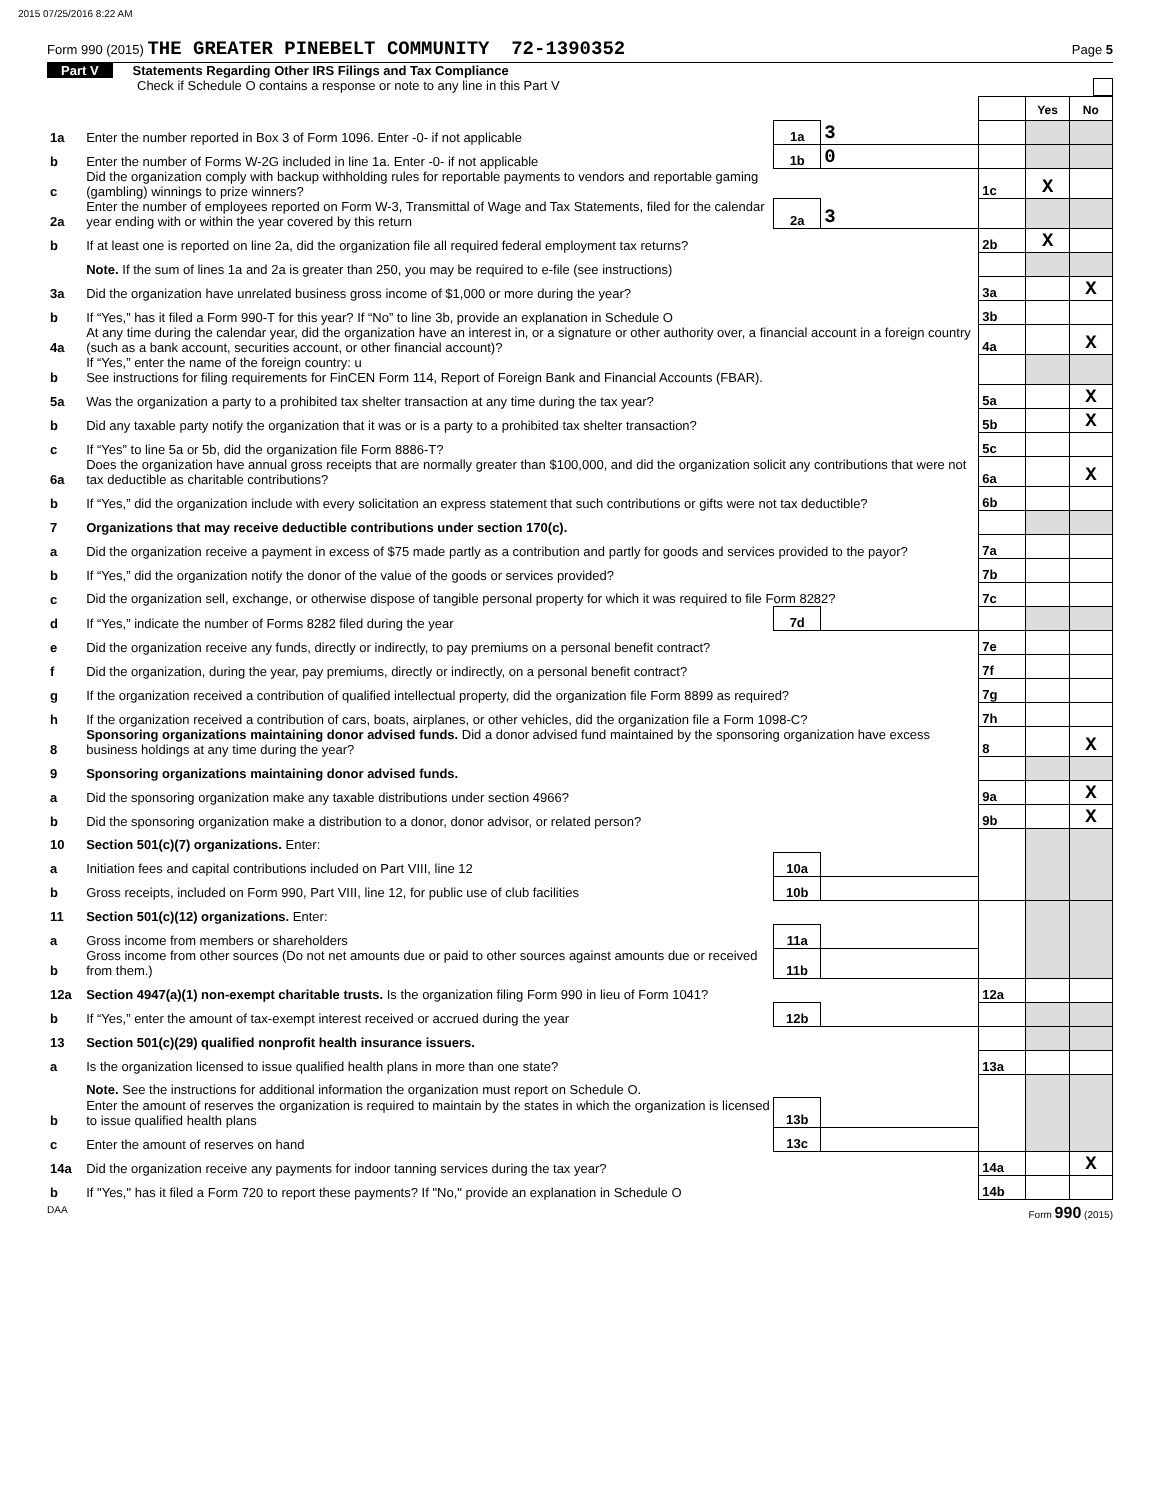2015 07/25/2016 8:22 AM
Form 990 (2015) THE GREATER PINEBELT COMMUNITY 72-1390352 Page 5
Part V Statements Regarding Other IRS Filings and Tax Compliance
Check if Schedule O contains a response or note to any line in this Part V
| | | | | | Yes | No |
| 1a | Enter the number reported in Box 3 of Form 1096. Enter -0- if not applicable | 1a | 3 | | | |
| b | Enter the number of Forms W-2G included in line 1a. Enter -0- if not applicable | 1b | 0 | | | |
| c | Did the organization comply with backup withholding rules for reportable payments to vendors and reportable gaming (gambling) winnings to prize winners? | | | 1c | X | |
| 2a | Enter the number of employees reported on Form W-3, Transmittal of Wage and Tax Statements, filed for the calendar year ending with or within the year covered by this return | 2a | 3 | | | |
| b | If at least one is reported on line 2a, did the organization file all required federal employment tax returns? | | | 2b | X | |
| | Note. If the sum of lines 1a and 2a is greater than 250, you may be required to e-file (see instructions) | | | | | |
| 3a | Did the organization have unrelated business gross income of $1,000 or more during the year? | | | 3a | | X |
| b | If “Yes,” has it filed a Form 990-T for this year? If “No” to line 3b, provide an explanation in Schedule O | | | 3b | | |
| 4a | At any time during the calendar year, did the organization have an interest in, or a signature or other authority over, a financial account in a foreign country (such as a bank account, securities account, or other financial account)? | | | 4a | | X |
| b | If “Yes,” enter the name of the foreign country: u See instructions for filing requirements for FinCEN Form 114, Report of Foreign Bank and Financial Accounts (FBAR). | | | | | |
| 5a | Was the organization a party to a prohibited tax shelter transaction at any time during the tax year? | | | 5a | | X |
| b | Did any taxable party notify the organization that it was or is a party to a prohibited tax shelter transaction? | | | 5b | | X |
| c | If “Yes” to line 5a or 5b, did the organization file Form 8886-T? | | | 5c | | |
| 6a | Does the organization have annual gross receipts that are normally greater than $100,000, and did the organization solicit any contributions that were not tax deductible as charitable contributions? | | | 6a | | X |
| b | If “Yes,” did the organization include with every solicitation an express statement that such contributions or gifts were not tax deductible? | | | 6b | | |
| 7 | Organizations that may receive deductible contributions under section 170(c). | | | | | |
| a | Did the organization receive a payment in excess of $75 made partly as a contribution and partly for goods and services provided to the payor? | | | 7a | | |
| b | If “Yes,” did the organization notify the donor of the value of the goods or services provided? | | | 7b | | |
| c | Did the organization sell, exchange, or otherwise dispose of tangible personal property for which it was required to file Form 8282? | | | 7c | | |
| d | If “Yes,” indicate the number of Forms 8282 filed during the year | 7d | | | | |
| e | Did the organization receive any funds, directly or indirectly, to pay premiums on a personal benefit contract? | | | 7e | | |
| f | Did the organization, during the year, pay premiums, directly or indirectly, on a personal benefit contract? | | | 7f | | |
| g | If the organization received a contribution of qualified intellectual property, did the organization file Form 8899 as required? | | | 7g | | |
| h | If the organization received a contribution of cars, boats, airplanes, or other vehicles, did the organization file a Form 1098-C? | | | 7h | | |
| 8 | Sponsoring organizations maintaining donor advised funds. Did a donor advised fund maintained by the sponsoring organization have excess business holdings at any time during the year? | | | 8 | | X |
| 9 | Sponsoring organizations maintaining donor advised funds. | | | | | |
| a | Did the sponsoring organization make any taxable distributions under section 4966? | | | 9a | | X |
| b | Did the sponsoring organization make a distribution to a donor, donor advisor, or related person? | | | 9b | | X |
| 10 | Section 501(c)(7) organizations. Enter: | | | | | |
| a | Initiation fees and capital contributions included on Part VIII, line 12 | 10a | | | | |
| b | Gross receipts, included on Form 990, Part VIII, line 12, for public use of club facilities | 10b | | | | |
| 11 | Section 501(c)(12) organizations. Enter: | | | | | |
| a | Gross income from members or shareholders | 11a | | | | |
| b | Gross income from other sources (Do not net amounts due or paid to other sources against amounts due or received from them.) | 11b | | | | |
| 12a | Section 4947(a)(1) non-exempt charitable trusts. Is the organization filing Form 990 in lieu of Form 1041? | | | 12a | | |
| b | If “Yes,” enter the amount of tax-exempt interest received or accrued during the year | 12b | | | | |
| 13 | Section 501(c)(29) qualified nonprofit health insurance issuers. | | | | | |
| a | Is the organization licensed to issue qualified health plans in more than one state? | | | 13a | | |
| | Note. See the instructions for additional information the organization must report on Schedule O. | | | | | |
| b | Enter the amount of reserves the organization is required to maintain by the states in which the organization is licensed to issue qualified health plans | 13b | | | | |
| c | Enter the amount of reserves on hand | 13c | | | | |
| 14a | Did the organization receive any payments for indoor tanning services during the tax year? | | | 14a | | X |
| b | If "Yes," has it filed a Form 720 to report these payments? If "No," provide an explanation in Schedule O | | | 14b | | |
DAA Form 990 (2015)